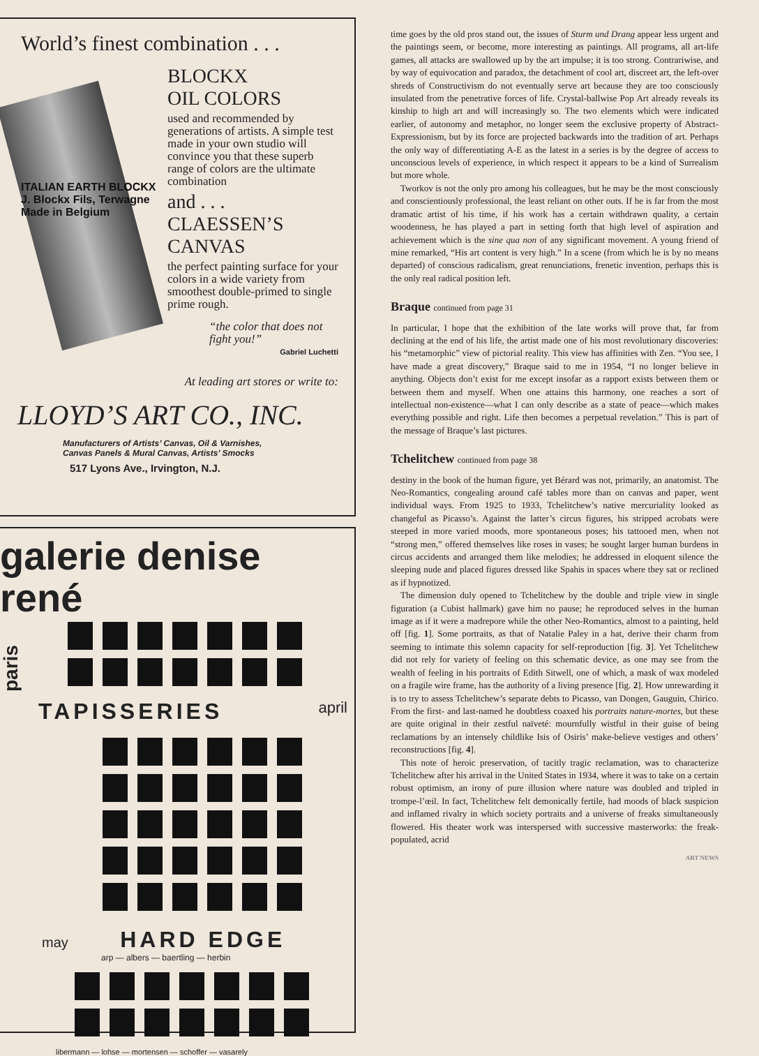World’s finest combination . . .
ITALIAN EARTH BLOCKX J. Blockx Fils, Terwagne Made in Belgium
BLOCKX
OIL COLORS
used and recommended by generations of artists. A simple test made in your own studio will convince you that these superb range of colors are the ultimate combination
and . . .
CLAESSEN’S
CANVAS
the perfect painting surface for your colors in a wide variety from smoothest double-primed to single prime rough.
“the color that does not fight you!”
Gabriel Luchetti
At leading art stores or write to:
LLOYD’S ART CO., INC.
Manufacturers of Artists’ Canvas, Oil & Varnishes,
Canvas Panels & Mural Canvas, Artists’ Smocks
517 Lyons Ave., Irvington, N.J.
galerie denise rené
paris
TAPISSERIES april
may HARD EDGE
arp — albers — baertling — herbin
libermann — lohse — mortensen — schoffer — vasarely
time goes by the old pros stand out, the issues of Sturm und Drang appear less urgent and the paintings seem, or become, more interesting as paintings. All programs, all art-life games, all attacks are swallowed up by the art impulse; it is too strong. Contrariwise, and by way of equivocation and paradox, the detachment of cool art, discreet art, the left-over shreds of Constructivism do not eventually serve art because they are too consciously insulated from the penetrative forces of life. Crystal-ballwise Pop Art already reveals its kinship to high art and will increasingly so. The two elements which were indicated earlier, of autonomy and metaphor, no longer seem the exclusive property of Abstract-Expressionism, but by its force are projected backwards into the tradition of art. Perhaps the only way of differentiating A-E as the latest in a series is by the degree of access to unconscious levels of experience, in which respect it appears to be a kind of Surrealism but more whole.
Tworkov is not the only pro among his colleagues, but he may be the most consciously and conscientiously professional, the least reliant on other outs. If he is far from the most dramatic artist of his time, if his work has a certain withdrawn quality, a certain woodenness, he has played a part in setting forth that high level of aspiration and achievement which is the sine qua non of any significant movement. A young friend of mine remarked, “His art content is very high.” In a scene (from which he is by no means departed) of conscious radicalism, great renunciations, frenetic invention, perhaps this is the only real radical position left.
Braque continued from page 31
In particular, I hope that the exhibition of the late works will prove that, far from declining at the end of his life, the artist made one of his most revolutionary discoveries: his “metamorphic” view of pictorial reality. This view has affinities with Zen. “You see, I have made a great discovery,” Braque said to me in 1954, “I no longer believe in anything. Objects don’t exist for me except insofar as a rapport exists between them or between them and myself. When one attains this harmony, one reaches a sort of intellectual non-existence—what I can only describe as a state of peace—which makes everything possible and right. Life then becomes a perpetual revelation.” This is part of the message of Braque’s last pictures.
Tchelitchew continued from page 38
destiny in the book of the human figure, yet Bérard was not, primarily, an anatomist. The Neo-Romantics, congealing around café tables more than on canvas and paper, went individual ways. From 1925 to 1933, Tchelitchew’s native mercuriality looked as changeful as Picasso’s. Against the latter’s circus figures, his stripped acrobats were steeped in more varied moods, more spontaneous poses; his tattooed men, when not “strong men,” offered themselves like roses in vases; he sought larger human burdens in circus accidents and arranged them like melodies; he addressed in eloquent silence the sleeping nude and placed figures dressed like Spahis in spaces where they sat or reclined as if hypnotized.
The dimension duly opened to Tchelitchew by the double and triple view in single figuration (a Cubist hallmark) gave him no pause; he reproduced selves in the human image as if it were a madrepore while the other Neo-Romantics, almost to a painting, held off [fig. 1]. Some portraits, as that of Natalie Paley in a hat, derive their charm from seeming to intimate this solemn capacity for self-reproduction [fig. 3]. Yet Tchelitchew did not rely for variety of feeling on this schematic device, as one may see from the wealth of feeling in his portraits of Edith Sitwell, one of which, a mask of wax modeled on a fragile wire frame, has the authority of a living presence [fig. 2]. How unrewarding it is to try to assess Tchelitchew’s separate debts to Picasso, van Dongen, Gauguin, Chirico. From the first- and last-named he doubtless coaxed his portraits nature-mortes, but these are quite original in their zestful naïveté: mournfully wistful in their guise of being reclamations by an intensely childlike Isis of Osiris’ make-believe vestiges and others’ reconstructions [fig. 4].
This note of heroic preservation, of tacitly tragic reclamation, was to characterize Tchelitchew after his arrival in the United States in 1934, where it was to take on a certain robust optimism, an irony of pure illusion where nature was doubled and tripled in trompe-l’œil. In fact, Tchelitchew felt demonically fertile, had moods of black suspicion and inflamed rivalry in which society portraits and a universe of freaks simultaneously flowered. His theater work was interspersed with successive masterworks: the freak-populated, acrid
ART NEWS